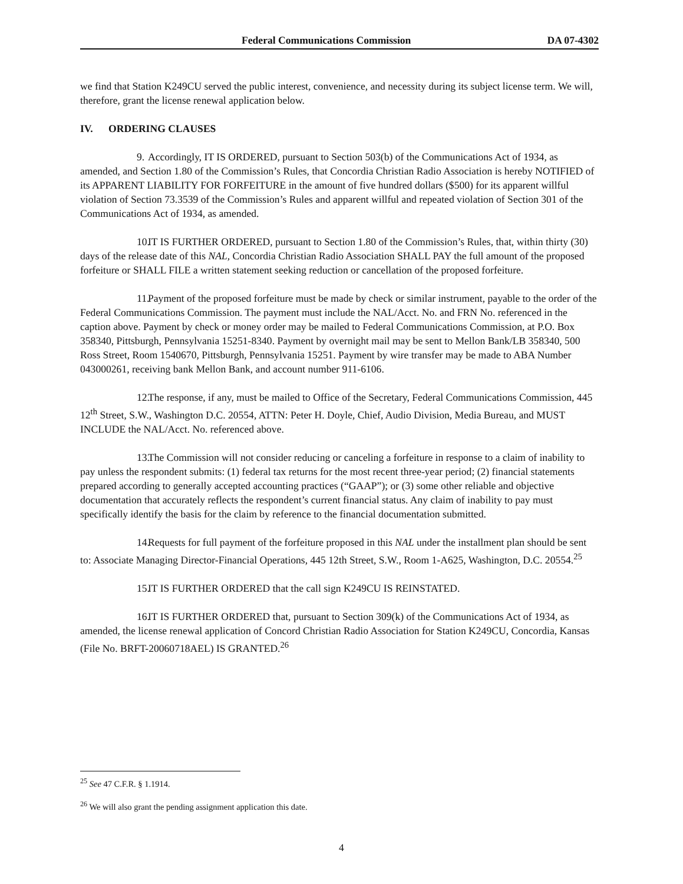Federal Communications Commission DA 07-4302
we find that Station K249CU served the public interest, convenience, and necessity during its subject license term. We will, therefore, grant the license renewal application below.
IV. ORDERING CLAUSES
9. Accordingly, IT IS ORDERED, pursuant to Section 503(b) of the Communications Act of 1934, as amended, and Section 1.80 of the Commission’s Rules, that Concordia Christian Radio Association is hereby NOTIFIED of its APPARENT LIABILITY FOR FORFEITURE in the amount of five hundred dollars ($500) for its apparent willful violation of Section 73.3539 of the Commission’s Rules and apparent willful and repeated violation of Section 301 of the Communications Act of 1934, as amended.
10. IT IS FURTHER ORDERED, pursuant to Section 1.80 of the Commission’s Rules, that, within thirty (30) days of the release date of this NAL, Concordia Christian Radio Association SHALL PAY the full amount of the proposed forfeiture or SHALL FILE a written statement seeking reduction or cancellation of the proposed forfeiture.
11. Payment of the proposed forfeiture must be made by check or similar instrument, payable to the order of the Federal Communications Commission. The payment must include the NAL/Acct. No. and FRN No. referenced in the caption above. Payment by check or money order may be mailed to Federal Communications Commission, at P.O. Box 358340, Pittsburgh, Pennsylvania 15251-8340. Payment by overnight mail may be sent to Mellon Bank/LB 358340, 500 Ross Street, Room 1540670, Pittsburgh, Pennsylvania 15251. Payment by wire transfer may be made to ABA Number 043000261, receiving bank Mellon Bank, and account number 911-6106.
12. The response, if any, must be mailed to Office of the Secretary, Federal Communications Commission, 445 12<sup>th</sup> Street, S.W., Washington D.C. 20554, ATTN: Peter H. Doyle, Chief, Audio Division, Media Bureau, and MUST INCLUDE the NAL/Acct. No. referenced above.
13. The Commission will not consider reducing or canceling a forfeiture in response to a claim of inability to pay unless the respondent submits: (1) federal tax returns for the most recent three-year period; (2) financial statements prepared according to generally accepted accounting practices (“GAAP”); or (3) some other reliable and objective documentation that accurately reflects the respondent’s current financial status. Any claim of inability to pay must specifically identify the basis for the claim by reference to the financial documentation submitted.
14. Requests for full payment of the forfeiture proposed in this NAL under the installment plan should be sent to: Associate Managing Director-Financial Operations, 445 12th Street, S.W., Room 1-A625, Washington, D.C. 20554.<sup>25</sup>
15. IT IS FURTHER ORDERED that the call sign K249CU IS REINSTATED.
16. IT IS FURTHER ORDERED that, pursuant to Section 309(k) of the Communications Act of 1934, as amended, the license renewal application of Concord Christian Radio Association for Station K249CU, Concordia, Kansas (File No. BRFT-20060718AEL) IS GRANTED.<sup>26</sup>
<sup>25</sup> See 47 C.F.R. § 1.1914.
<sup>26</sup> We will also grant the pending assignment application this date.
4